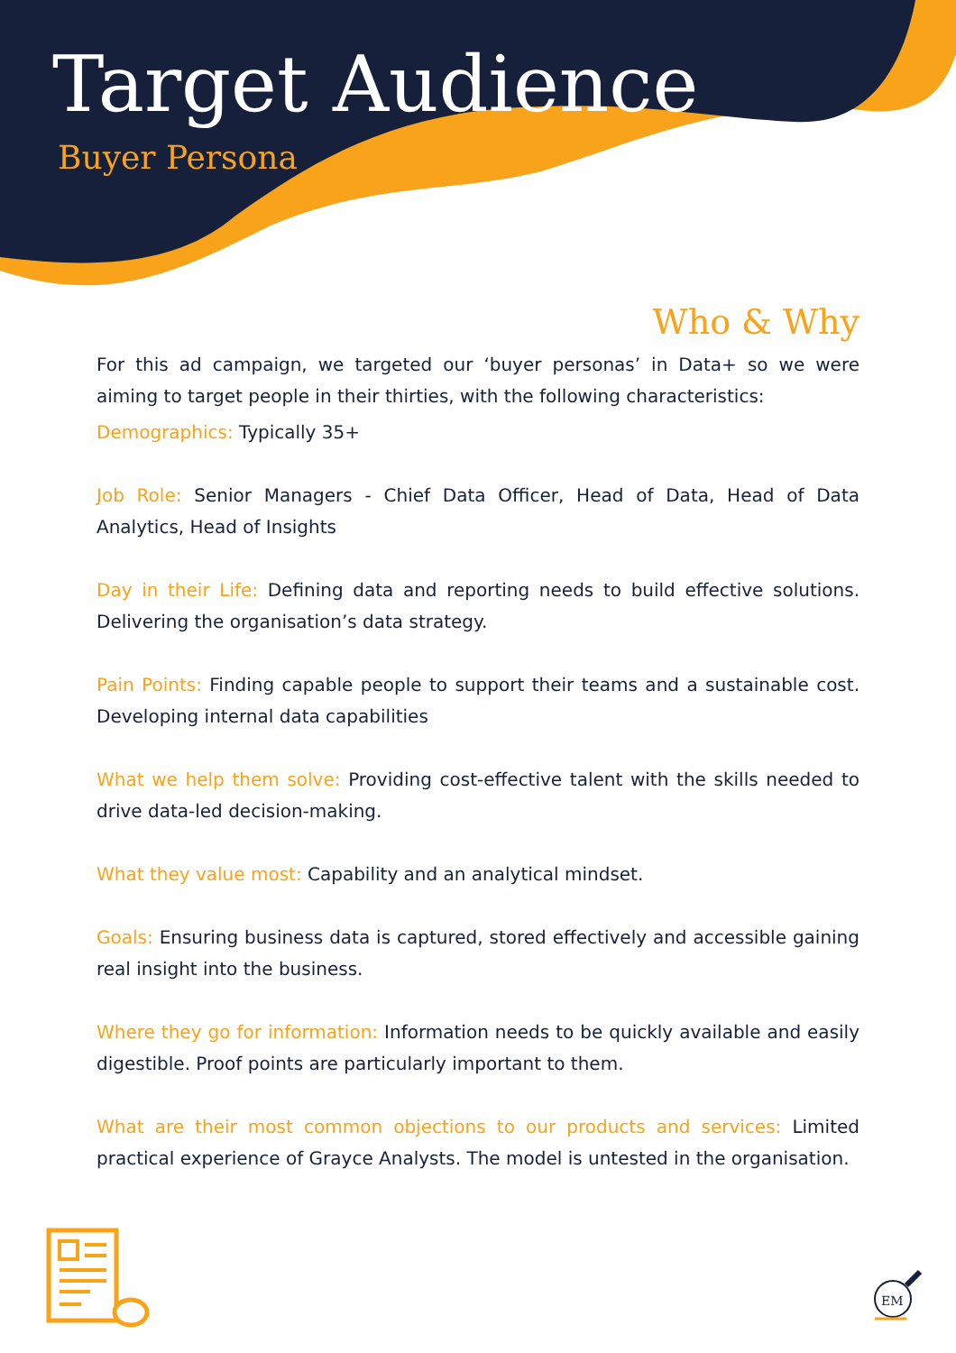Target Audience
Buyer Persona
Who & Why
For this ad campaign, we targeted our ‘buyer personas’ in Data+ so we were aiming to target people in their thirties, with the following characteristics:
Demographics: Typically 35+
Job Role: Senior Managers - Chief Data Officer, Head of Data, Head of Data Analytics, Head of Insights
Day in their Life: Defining data and reporting needs to build effective solutions. Delivering the organisation’s data strategy.
Pain Points: Finding capable people to support their teams and a sustainable cost. Developing internal data capabilities
What we help them solve: Providing cost-effective talent with the skills needed to drive data-led decision-making.
What they value most: Capability and an analytical mindset.
Goals: Ensuring business data is captured, stored effectively and accessible gaining real insight into the business.
Where they go for information: Information needs to be quickly available and easily digestible. Proof points are particularly important to them.
What are their most common objections to our products and services: Limited practical experience of Grayce Analysts. The model is untested in the organisation.
EM